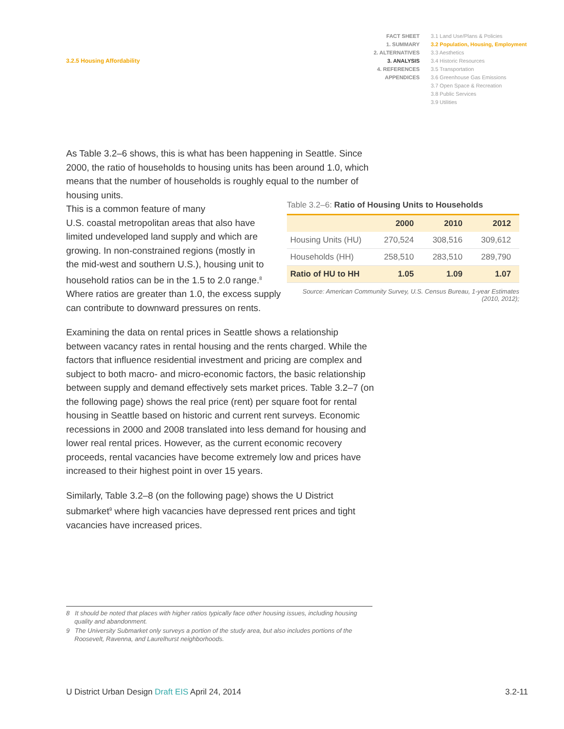3.2.5 Housing Affordability
FACT SHEET
1. SUMMARY
2. ALTERNATIVES
3. ANALYSIS
4. REFERENCES
APPENDICES
3.1 Land Use/Plans & Policies
3.2 Population, Housing, Employment
3.3 Aesthetics
3.4 Historic Resources
3.5 Transportation
3.6 Greenhouse Gas Emissions
3.7 Open Space & Recreation
3.8 Public Services
3.9 Utilities
As Table 3.2–6 shows, this is what has been happening in Seattle. Since 2000, the ratio of households to housing units has been around 1.0, which means that the number of households is roughly equal to the number of housing units.
This is a common feature of many
U.S. coastal metropolitan areas that also have
limited undeveloped land supply and which are
growing. In non-constrained regions (mostly in
the mid-west and southern U.S.), housing unit to
household ratios can be in the 1.5 to 2.0 range.<sup>8</sup>
Where ratios are greater than 1.0, the excess supply
can contribute to downward pressures on rents.
Examining the data on rental prices in Seattle shows a relationship between vacancy rates in rental housing and the rents charged. While the factors that influence residential investment and pricing are complex and subject to both macro- and micro-economic factors, the basic relationship between supply and demand effectively sets market prices. Table 3.2–7 (on the following page) shows the real price (rent) per square foot for rental housing in Seattle based on historic and current rent surveys. Economic recessions in 2000 and 2008 translated into less demand for housing and lower real rental prices. However, as the current economic recovery proceeds, rental vacancies have become extremely low and prices have increased to their highest point in over 15 years.
Similarly, Table 3.2–8 (on the following page) shows the U District submarket<sup>9</sup> where high vacancies have depressed rent prices and tight vacancies have increased prices.
Table 3.2–6: Ratio of Housing Units to Households
| | 2000 | 2010 | 2012 |
| --- | --- | --- | --- |
| Housing Units (HU) | 270,524 | 308,516 | 309,612 |
| Households (HH) | 258,510 | 283,510 | 289,790 |
| Ratio of HU to HH | 1.05 | 1.09 | 1.07 |
Source: American Community Survey, U.S. Census Bureau, 1-year Estimates
(2010, 2012);
8 It should be noted that places with higher ratios typically face other housing issues, including housing quality and abandonment.
9 The University Submarket only surveys a portion of the study area, but also includes portions of the Roosevelt, Ravenna, and Laurelhurst neighborhoods.
U District Urban Design Draft EIS April 24, 2014 3.2-11